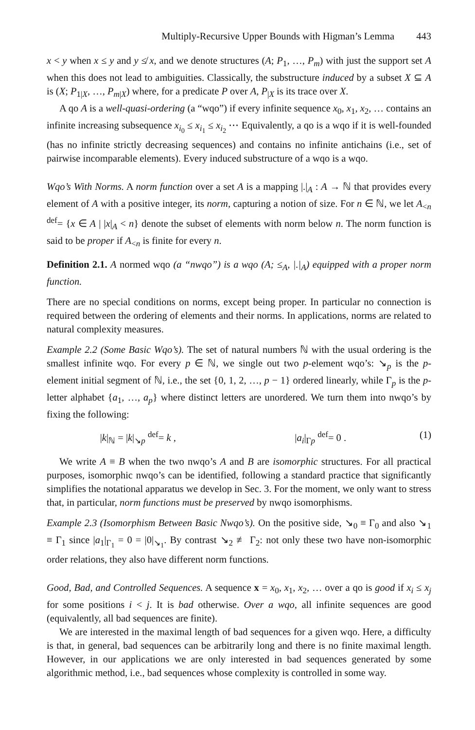Multiply-Recursive Upper Bounds with Higman’s Lemma 443
x < y when x ≤ y and y ≰ x, and we denote structures (A; P<sub>1</sub>, …, P<sub>m</sub>) with just the support set A when this does not lead to ambiguities. Classically, the substructure induced by a subset X ⊆ A is (X; P<sub>1|X</sub>, …, P<sub>m|X</sub>) where, for a predicate P over A, P<sub>|X</sub> is its trace over X.
A qo A is a well-quasi-ordering (a “wqo”) if every infinite sequence x<sub>0</sub>, x<sub>1</sub>, x<sub>2</sub>, … contains an infinite increasing subsequence x<sub>i<sub>0</sub></sub> ≤ x<sub>i<sub>1</sub></sub> ≤ x<sub>i<sub>2</sub></sub> ⋯ Equivalently, a qo is a wqo if it is well-founded (has no infinite strictly decreasing sequences) and contains no infinite antichains (i.e., set of pairwise incomparable elements). Every induced substructure of a wqo is a wqo.
Wqo’s With Norms. A norm function over a set A is a mapping |.|<sub>A</sub> : A → ℕ that provides every element of A with a positive integer, its norm, capturing a notion of size. For n ∈ ℕ, we let A<sub><n</sub> <sup>def</sup>= {x ∈ A | |x|<sub>A</sub> < n} denote the subset of elements with norm below n. The norm function is said to be proper if A<sub><n</sub> is finite for every n.
Definition 2.1. A normed wqo (a “nwqo”) is a wqo (A; ≤<sub>A</sub>, |.|<sub>A</sub>) equipped with a proper norm function.
There are no special conditions on norms, except being proper. In particular no connection is required between the ordering of elements and their norms. In applications, norms are related to natural complexity measures.
Example 2.2 (Some Basic Wqo’s). The set of natural numbers ℕ with the usual ordering is the smallest infinite wqo. For every p ∈ ℕ, we single out two p-element wqo’s: ↘<sub>p</sub> is the p-element initial segment of ℕ, i.e., the set {0, 1, 2, …, p − 1} ordered linearly, while Γ<sub>p</sub> is the p-letter alphabet {a<sub>1</sub>, …, a<sub>p</sub>} where distinct letters are unordered. We turn them into nwqo’s by fixing the following:
|k|<sub>ℕ</sub> = |k|<sub>↘p</sub> <sup>def</sup>= k , |a<sub>i</sub>|<sub>Γp</sub> <sup>def</sup>= 0 . (1)
We write A ≡ B when the two nwqo’s A and B are isomorphic structures. For all practical purposes, isomorphic nwqo’s can be identified, following a standard practice that significantly simplifies the notational apparatus we develop in Sec. 3. For the moment, we only want to stress that, in particular, norm functions must be preserved by nwqo isomorphisms.
Example 2.3 (Isomorphism Between Basic Nwqo’s). On the positive side, ↘<sub>0</sub> ≡ Γ<sub>0</sub> and also ↘<sub>1</sub> ≡ Γ<sub>1</sub> since |a<sub>1</sub>|<sub>Γ<sub>1</sub></sub> = 0 = |0|<sub>↘<sub>1</sub></sub>. By contrast ↘<sub>2</sub> ≢ Γ<sub>2</sub>: not only these two have non-isomorphic order relations, they also have different norm functions.
Good, Bad, and Controlled Sequences. A sequence x = x<sub>0</sub>, x<sub>1</sub>, x<sub>2</sub>, … over a qo is good if x<sub>i</sub> ≤ x<sub>j</sub> for some positions i < j. It is bad otherwise. Over a wqo, all infinite sequences are good (equivalently, all bad sequences are finite).
We are interested in the maximal length of bad sequences for a given wqo. Here, a difficulty is that, in general, bad sequences can be arbitrarily long and there is no finite maximal length. However, in our applications we are only interested in bad sequences generated by some algorithmic method, i.e., bad sequences whose complexity is controlled in some way.